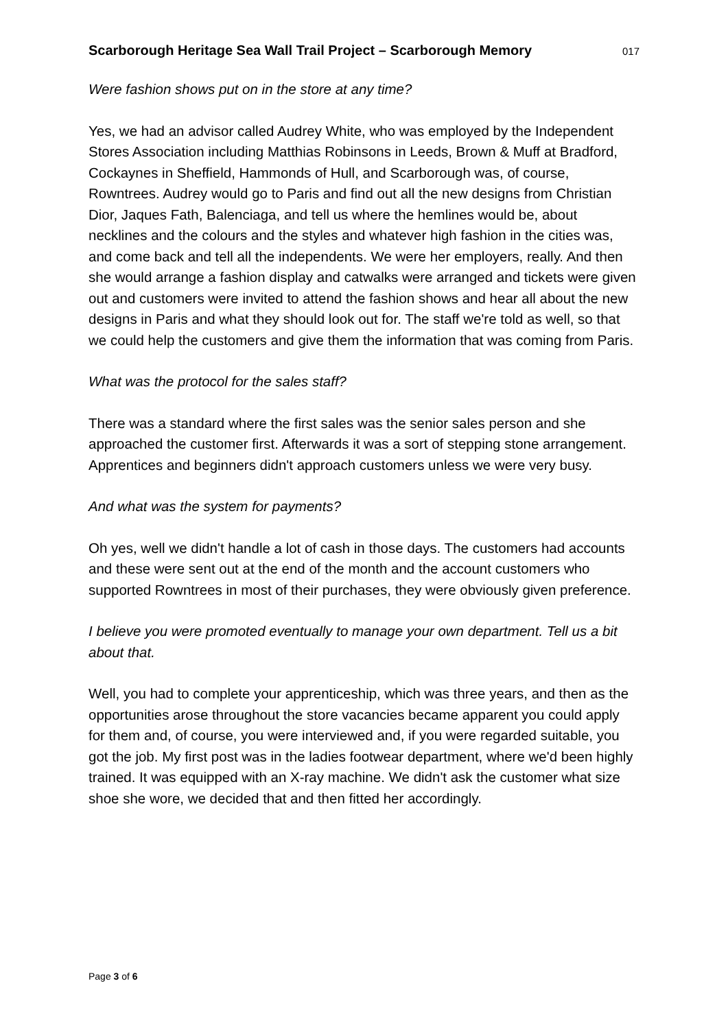Scarborough Heritage Sea Wall Trail Project – Scarborough Memory 017
Were fashion shows put on in the store at any time?
Yes, we had an advisor called Audrey White, who was employed by the Independent Stores Association including Matthias Robinsons in Leeds, Brown & Muff at Bradford, Cockaynes in Sheffield, Hammonds of Hull, and Scarborough was, of course, Rowntrees. Audrey would go to Paris and find out all the new designs from Christian Dior, Jaques Fath, Balenciaga, and tell us where the hemlines would be, about necklines and the colours and the styles and whatever high fashion in the cities was, and come back and tell all the independents. We were her employers, really. And then she would arrange a fashion display and catwalks were arranged and tickets were given out and customers were invited to attend the fashion shows and hear all about the new designs in Paris and what they should look out for. The staff we're told as well, so that we could help the customers and give them the information that was coming from Paris.
What was the protocol for the sales staff?
There was a standard where the first sales was the senior sales person and she approached the customer first. Afterwards it was a sort of stepping stone arrangement. Apprentices and beginners didn't approach customers unless we were very busy.
And what was the system for payments?
Oh yes, well we didn't handle a lot of cash in those days. The customers had accounts and these were sent out at the end of the month and the account customers who supported Rowntrees in most of their purchases, they were obviously given preference.
I believe you were promoted eventually to manage your own department. Tell us a bit about that.
Well, you had to complete your apprenticeship, which was three years, and then as the opportunities arose throughout the store vacancies became apparent you could apply for them and, of course, you were interviewed and, if you were regarded suitable, you got the job. My first post was in the ladies footwear department, where we'd been highly trained. It was equipped with an X-ray machine. We didn't ask the customer what size shoe she wore, we decided that and then fitted her accordingly.
Page 3 of 6